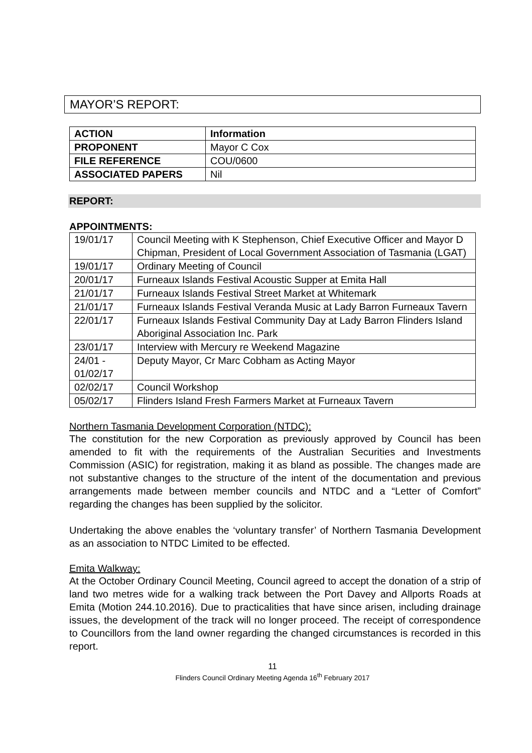MAYOR’S REPORT:
| ACTION | Information |
| PROPONENT | Mayor C Cox |
| FILE REFERENCE | COU/0600 |
| ASSOCIATED PAPERS | Nil |
REPORT:
APPOINTMENTS:
| 19/01/17 | Council Meeting with K Stephenson, Chief Executive Officer and Mayor D Chipman, President of Local Government Association of Tasmania (LGAT) |
| 19/01/17 | Ordinary Meeting of Council |
| 20/01/17 | Furneaux Islands Festival Acoustic Supper at Emita Hall |
| 21/01/17 | Furneaux Islands Festival Street Market at Whitemark |
| 21/01/17 | Furneaux Islands Festival Veranda Music at Lady Barron Furneaux Tavern |
| 22/01/17 | Furneaux Islands Festival Community Day at Lady Barron Flinders Island Aboriginal Association Inc. Park |
| 23/01/17 | Interview with Mercury re Weekend Magazine |
| 24/01 - 01/02/17 | Deputy Mayor, Cr Marc Cobham as Acting Mayor |
| 02/02/17 | Council Workshop |
| 05/02/17 | Flinders Island Fresh Farmers Market at Furneaux Tavern |
Northern Tasmania Development Corporation (NTDC):
The constitution for the new Corporation as previously approved by Council has been amended to fit with the requirements of the Australian Securities and Investments Commission (ASIC) for registration, making it as bland as possible. The changes made are not substantive changes to the structure of the intent of the documentation and previous arrangements made between member councils and NTDC and a “Letter of Comfort” regarding the changes has been supplied by the solicitor.
Undertaking the above enables the ‘voluntary transfer’ of Northern Tasmania Development as an association to NTDC Limited to be effected.
Emita Walkway:
At the October Ordinary Council Meeting, Council agreed to accept the donation of a strip of land two metres wide for a walking track between the Port Davey and Allports Roads at Emita (Motion 244.10.2016). Due to practicalities that have since arisen, including drainage issues, the development of the track will no longer proceed. The receipt of correspondence to Councillors from the land owner regarding the changed circumstances is recorded in this report.
11
Flinders Council Ordinary Meeting Agenda 16<sup>th</sup> February 2017